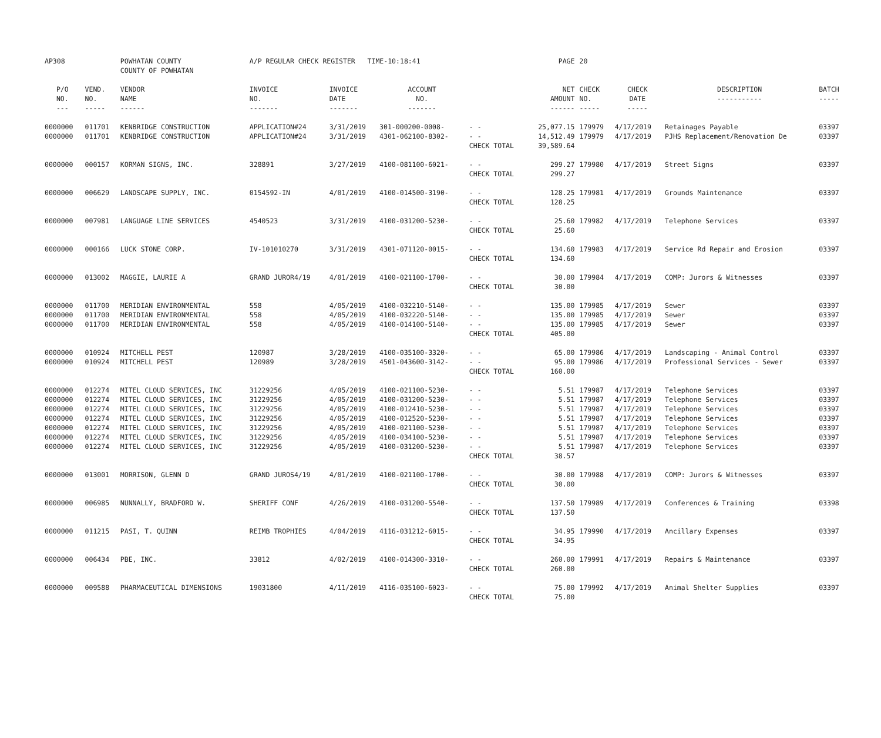| AP308 | | POWHATAN COUNTY COUNTY OF POWHATAN | A/P REGULAR CHECK REGISTER TIME-10:18:41 | | | | PAGE | 20 | | | |
| P/O NO. --- | VEND. NO. ----- | VENDOR NAME ------ | INVOICE NO. ------- | INVOICE DATE ------- | ACCOUNT NO. ------- | | NET AMOUNT ------ | CHECK NO. ----- | CHECK DATE ----- | DESCRIPTION ----------- | BATCH ----- |
| 0000000 | 011701 | KENBRIDGE CONSTRUCTION | APPLICATION#24 | 3/31/2019 | 301-000200-0008- | - - | 25,077.15 | 179979 | 4/17/2019 | Retainages Payable | 03397 |
| 0000000 | 011701 | KENBRIDGE CONSTRUCTION | APPLICATION#24 | 3/31/2019 | 4301-062100-8302- | - - | 14,512.49 | 179979 | 4/17/2019 | PJHS Replacement/Renovation De | 03397 |
| | | | | | | CHECK TOTAL | 39,589.64 | | | | |
| 0000000 | 000157 | KORMAN SIGNS, INC. | 328891 | 3/27/2019 | 4100-081100-6021- | - - | 299.27 | 179980 | 4/17/2019 | Street Signs | 03397 |
| | | | | | | CHECK TOTAL | 299.27 | | | | |
| 0000000 | 006629 | LANDSCAPE SUPPLY, INC. | 0154592-IN | 4/01/2019 | 4100-014500-3190- | - - | 128.25 | 179981 | 4/17/2019 | Grounds Maintenance | 03397 |
| | | | | | | CHECK TOTAL | 128.25 | | | | |
| 0000000 | 007981 | LANGUAGE LINE SERVICES | 4540523 | 3/31/2019 | 4100-031200-5230- | - - | 25.60 | 179982 | 4/17/2019 | Telephone Services | 03397 |
| | | | | | | CHECK TOTAL | 25.60 | | | | |
| 0000000 | 000166 | LUCK STONE CORP. | IV-101010270 | 3/31/2019 | 4301-071120-0015- | - - | 134.60 | 179983 | 4/17/2019 | Service Rd Repair and Erosion | 03397 |
| | | | | | | CHECK TOTAL | 134.60 | | | | |
| 0000000 | 013002 | MAGGIE, LAURIE A | GRAND JUROR4/19 | 4/01/2019 | 4100-021100-1700- | - - | 30.00 | 179984 | 4/17/2019 | COMP: Jurors & Witnesses | 03397 |
| | | | | | | CHECK TOTAL | 30.00 | | | | |
| 0000000 | 011700 | MERIDIAN ENVIRONMENTAL | 558 | 4/05/2019 | 4100-032210-5140- | - - | 135.00 | 179985 | 4/17/2019 | Sewer | 03397 |
| 0000000 | 011700 | MERIDIAN ENVIRONMENTAL | 558 | 4/05/2019 | 4100-032220-5140- | - - | 135.00 | 179985 | 4/17/2019 | Sewer | 03397 |
| 0000000 | 011700 | MERIDIAN ENVIRONMENTAL | 558 | 4/05/2019 | 4100-014100-5140- | - - | 135.00 | 179985 | 4/17/2019 | Sewer | 03397 |
| | | | | | | CHECK TOTAL | 405.00 | | | | |
| 0000000 | 010924 | MITCHELL PEST | 120987 | 3/28/2019 | 4100-035100-3320- | - - | 65.00 | 179986 | 4/17/2019 | Landscaping - Animal Control | 03397 |
| 0000000 | 010924 | MITCHELL PEST | 120989 | 3/28/2019 | 4501-043600-3142- | - - | 95.00 | 179986 | 4/17/2019 | Professional Services - Sewer | 03397 |
| | | | | | | CHECK TOTAL | 160.00 | | | | |
| 0000000 | 012274 | MITEL CLOUD SERVICES, INC | 31229256 | 4/05/2019 | 4100-021100-5230- | - - | 5.51 | 179987 | 4/17/2019 | Telephone Services | 03397 |
| 0000000 | 012274 | MITEL CLOUD SERVICES, INC | 31229256 | 4/05/2019 | 4100-031200-5230- | - - | 5.51 | 179987 | 4/17/2019 | Telephone Services | 03397 |
| 0000000 | 012274 | MITEL CLOUD SERVICES, INC | 31229256 | 4/05/2019 | 4100-012410-5230- | - - | 5.51 | 179987 | 4/17/2019 | Telephone Services | 03397 |
| 0000000 | 012274 | MITEL CLOUD SERVICES, INC | 31229256 | 4/05/2019 | 4100-012520-5230- | - - | 5.51 | 179987 | 4/17/2019 | Telephone Services | 03397 |
| 0000000 | 012274 | MITEL CLOUD SERVICES, INC | 31229256 | 4/05/2019 | 4100-021100-5230- | - - | 5.51 | 179987 | 4/17/2019 | Telephone Services | 03397 |
| 0000000 | 012274 | MITEL CLOUD SERVICES, INC | 31229256 | 4/05/2019 | 4100-034100-5230- | - - | 5.51 | 179987 | 4/17/2019 | Telephone Services | 03397 |
| 0000000 | 012274 | MITEL CLOUD SERVICES, INC | 31229256 | 4/05/2019 | 4100-031200-5230- | - - | 5.51 | 179987 | 4/17/2019 | Telephone Services | 03397 |
| | | | | | | CHECK TOTAL | 38.57 | | | | |
| 0000000 | 013001 | MORRISON, GLENN D | GRAND JUROS4/19 | 4/01/2019 | 4100-021100-1700- | - - | 30.00 | 179988 | 4/17/2019 | COMP: Jurors & Witnesses | 03397 |
| | | | | | | CHECK TOTAL | 30.00 | | | | |
| 0000000 | 006985 | NUNNALLY, BRADFORD W. | SHERIFF CONF | 4/26/2019 | 4100-031200-5540- | - - | 137.50 | 179989 | 4/17/2019 | Conferences & Training | 03398 |
| | | | | | | CHECK TOTAL | 137.50 | | | | |
| 0000000 | 011215 | PASI, T. QUINN | REIMB TROPHIES | 4/04/2019 | 4116-031212-6015- | - - | 34.95 | 179990 | 4/17/2019 | Ancillary Expenses | 03397 |
| | | | | | | CHECK TOTAL | 34.95 | | | | |
| 0000000 | 006434 | PBE, INC. | 33812 | 4/02/2019 | 4100-014300-3310- | - - | 260.00 | 179991 | 4/17/2019 | Repairs & Maintenance | 03397 |
| | | | | | | CHECK TOTAL | 260.00 | | | | |
| 0000000 | 009588 | PHARMACEUTICAL DIMENSIONS | 19031800 | 4/11/2019 | 4116-035100-6023- | - - | 75.00 | 179992 | 4/17/2019 | Animal Shelter Supplies | 03397 |
| | | | | | | CHECK TOTAL | 75.00 | | | | |